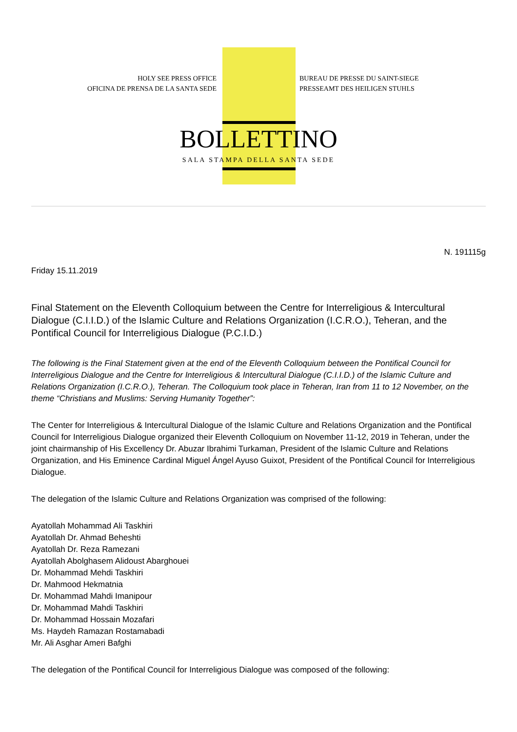HOLY SEE PRESS OFFICE
OFICINA DE PRENSA DE LA SANTA SEDE
BUREAU DE PRESSE DU SAINT-SIEGE
PRESSEAMT DES HEILIGEN STUHLS
BOLLETTINO
SALA STAMPA DELLA SANTA SEDE
N. 191115g
Friday 15.11.2019
Final Statement on the Eleventh Colloquium between the Centre for Interreligious & Intercultural Dialogue (C.I.I.D.) of the Islamic Culture and Relations Organization (I.C.R.O.), Teheran, and the Pontifical Council for Interreligious Dialogue (P.C.I.D.)
The following is the Final Statement given at the end of the Eleventh Colloquium between the Pontifical Council for Interreligious Dialogue and the Centre for Interreligious & Intercultural Dialogue (C.I.I.D.) of the Islamic Culture and Relations Organization (I.C.R.O.), Teheran. The Colloquium took place in Teheran, Iran from 11 to 12 November, on the theme “Christians and Muslims: Serving Humanity Together”:
The Center for Interreligious & Intercultural Dialogue of the Islamic Culture and Relations Organization and the Pontifical Council for Interreligious Dialogue organized their Eleventh Colloquium on November 11-12, 2019 in Teheran, under the joint chairmanship of His Excellency Dr. Abuzar Ibrahimi Turkaman, President of the Islamic Culture and Relations Organization, and His Eminence Cardinal Miguel Ángel Ayuso Guixot, President of the Pontifical Council for Interreligious Dialogue.
The delegation of the Islamic Culture and Relations Organization was comprised of the following:
Ayatollah Mohammad Ali Taskhiri
Ayatollah Dr. Ahmad Beheshti
Ayatollah Dr. Reza Ramezani
Ayatollah Abolghasem Alidoust Abarghouei
Dr. Mohammad Mehdi Taskhiri
Dr. Mahmood Hekmatnia
Dr. Mohammad Mahdi Imanipour
Dr. Mohammad Mahdi Taskhiri
Dr. Mohammad Hossain Mozafari
Ms. Haydeh Ramazan Rostamabadi
Mr. Ali Asghar Ameri Bafghi
The delegation of the Pontifical Council for Interreligious Dialogue was composed of the following: